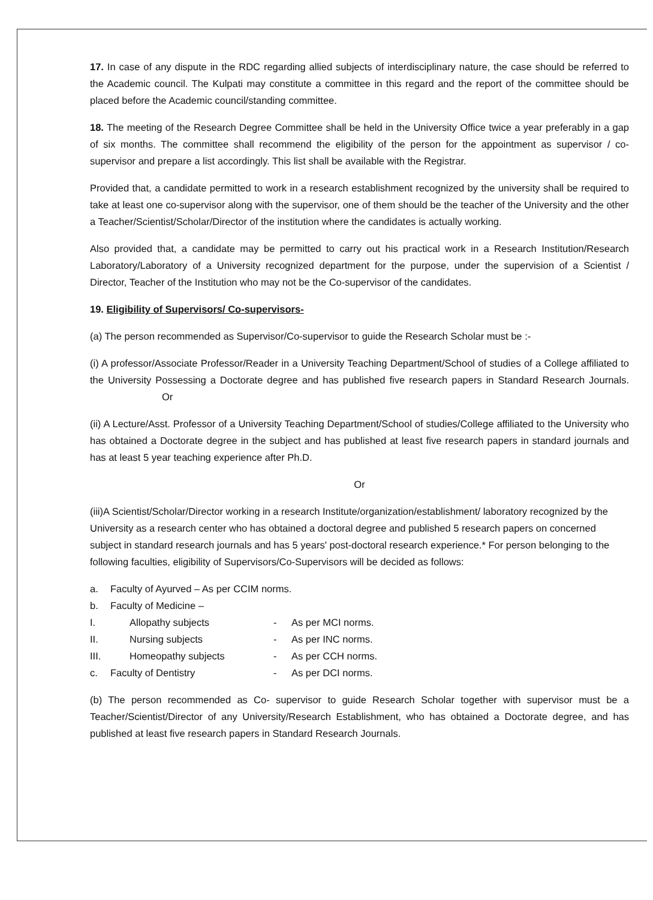17. In case of any dispute in the RDC regarding allied subjects of interdisciplinary nature, the case should be referred to the Academic council. The Kulpati may constitute a committee in this regard and the report of the committee should be placed before the Academic council/standing committee.
18. The meeting of the Research Degree Committee shall be held in the University Office twice a year preferably in a gap of six months. The committee shall recommend the eligibility of the person for the appointment as supervisor / co- supervisor and prepare a list accordingly. This list shall be available with the Registrar.
Provided that, a candidate permitted to work in a research establishment recognized by the university shall be required to take at least one co-supervisor along with the supervisor, one of them should be the teacher of the University and the other a Teacher/Scientist/Scholar/Director of the institution where the candidates is actually working.
Also provided that, a candidate may be permitted to carry out his practical work in a Research Institution/Research Laboratory/Laboratory of a University recognized department for the purpose, under the supervision of a Scientist / Director, Teacher of the Institution who may not be the Co-supervisor of the candidates.
19. Eligibility of Supervisors/ Co-supervisors-
(a) The person recommended as Supervisor/Co-supervisor to guide the Research Scholar must be :-
(i) A professor/Associate Professor/Reader in a University Teaching Department/School of studies of a College affiliated to the University Possessing a Doctorate degree and has published five research papers in Standard Research Journals. Or
(ii) A Lecture/Asst. Professor of a University Teaching Department/School of studies/College affiliated to the University who has obtained a Doctorate degree in the subject and has published at least five research papers in standard journals and has at least 5 year teaching experience after Ph.D.
Or
(iii)A Scientist/Scholar/Director working in a research Institute/organization/establishment/ laboratory recognized by the University as a research center who has obtained a doctoral degree and published 5 research papers on concerned subject in standard research journals and has 5 years' post-doctoral research experience.* For person belonging to the following faculties, eligibility of Supervisors/Co-Supervisors will be decided as follows:
a. Faculty of Ayurved – As per CCIM norms.
b. Faculty of Medicine –
I. Allopathy subjects - As per MCI norms.
II. Nursing subjects - As per INC norms.
III. Homeopathy subjects - As per CCH norms.
c. Faculty of Dentistry - As per DCI norms.
(b) The person recommended as Co- supervisor to guide Research Scholar together with supervisor must be a Teacher/Scientist/Director of any University/Research Establishment, who has obtained a Doctorate degree, and has published at least five research papers in Standard Research Journals.